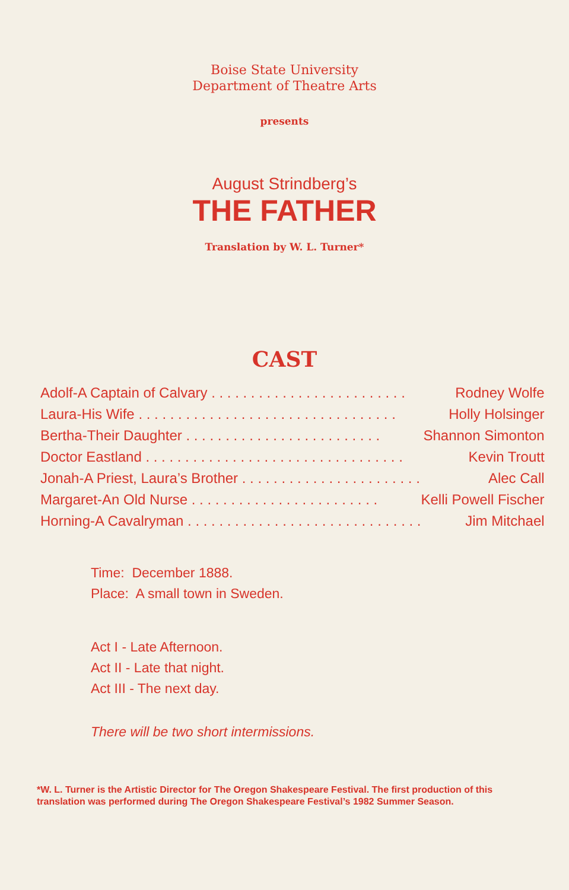Boise State University
Department of Theatre Arts
presents
August Strindberg’s
THE FATHER
Translation by W. L. Turner*
CAST
| Adolf-A Captain of Calvary . . . . . . . . . . . . . . . . . . . . . . . . . | Rodney Wolfe |
| Laura-His Wife . . . . . . . . . . . . . . . . . . . . . . . . . . . . . . . . . | Holly Holsinger |
| Bertha-Their Daughter . . . . . . . . . . . . . . . . . . . . . . . . . | Shannon Simonton |
| Doctor Eastland . . . . . . . . . . . . . . . . . . . . . . . . . . . . . . . . . | Kevin Troutt |
| Jonah-A Priest, Laura’s Brother . . . . . . . . . . . . . . . . . . . . . . . | Alec Call |
| Margaret-An Old Nurse . . . . . . . . . . . . . . . . . . . . . . . . | Kelli Powell Fischer |
| Horning-A Cavalryman . . . . . . . . . . . . . . . . . . . . . . . . . . . . . . | Jim Mitchael |
Time: December 1888.
Place: A small town in Sweden.
Act I - Late Afternoon.
Act II - Late that night.
Act III - The next day.
There will be two short intermissions.
*W. L. Turner is the Artistic Director for The Oregon Shakespeare Festival. The first production of this translation was performed during The Oregon Shakespeare Festival’s 1982 Summer Season.